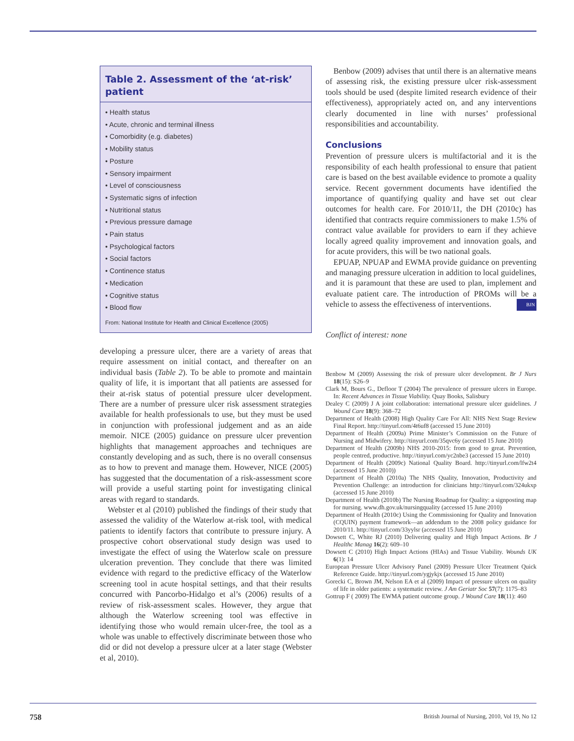Table 2. Assessment of the ‘at-risk’ patient
• Health status
• Acute, chronic and terminal illness
• Comorbidity (e.g. diabetes)
• Mobility status
• Posture
• Sensory impairment
• Level of consciousness
• Systematic signs of infection
• Nutritional status
• Previous pressure damage
• Pain status
• Psychological factors
• Social factors
• Continence status
• Medication
• Cognitive status
• Blood flow
From: National Institute for Health and Clinical Excellence (2005)
developing a pressure ulcer, there are a variety of areas that require assessment on initial contact, and thereafter on an individual basis (Table 2). To be able to promote and maintain quality of life, it is important that all patients are assessed for their at-risk status of potential pressure ulcer development. There are a number of pressure ulcer risk assessment strategies available for health professionals to use, but they must be used in conjunction with professional judgement and as an aide memoir. NICE (2005) guidance on pressure ulcer prevention highlights that management approaches and techniques are constantly developing and as such, there is no overall consensus as to how to prevent and manage them. However, NICE (2005) has suggested that the documentation of a risk-assessment score will provide a useful starting point for investigating clinical areas with regard to standards.
Webster et al (2010) published the findings of their study that assessed the validity of the Waterlow at-risk tool, with medical patients to identify factors that contribute to pressure injury. A prospective cohort observational study design was used to investigate the effect of using the Waterlow scale on pressure ulceration prevention. They conclude that there was limited evidence with regard to the predictive efficacy of the Waterlow screening tool in acute hospital settings, and that their results concurred with Pancorbo-Hidalgo et al’s (2006) results of a review of risk-assessment scales. However, they argue that although the Waterlow screening tool was effective in identifying those who would remain ulcer-free, the tool as a whole was unable to effectively discriminate between those who did or did not develop a pressure ulcer at a later stage (Webster et al, 2010).
Benbow (2009) advises that until there is an alternative means of assessing risk, the existing pressure ulcer risk-assessment tools should be used (despite limited research evidence of their effectiveness), appropriately acted on, and any interventions clearly documented in line with nurses’ professional responsibilities and accountability.
Conclusions
Prevention of pressure ulcers is multifactorial and it is the responsibility of each health professional to ensure that patient care is based on the best available evidence to promote a quality service. Recent government documents have identified the importance of quantifying quality and have set out clear outcomes for health care. For 2010/11, the DH (2010c) has identified that contracts require commissioners to make 1.5% of contract value available for providers to earn if they achieve locally agreed quality improvement and innovation goals, and for acute providers, this will be two national goals.
EPUAP, NPUAP and EWMA provide guidance on preventing and managing pressure ulceration in addition to local guidelines, and it is paramount that these are used to plan, implement and evaluate patient care. The introduction of PROMs will be a vehicle to assess the effectiveness of interventions. BJN
Conflict of interest: none
Benbow M (2009) Assessing the risk of pressure ulcer development. Br J Nurs 18(15): S26–9
Clark M, Bours G., Defloor T (2004) The prevalence of pressure ulcers in Europe. In: Recent Advances in Tissue Viability. Quay Books, Salisbury
Dealey C (2009) J A joint collaboration: international pressure ulcer guidelines. J Wound Care 18(9): 368–72
Department of Health (2008) High Quality Care For All: NHS Next Stage Review Final Report. http://tinyurl.com/4t6uf8 (accessed 15 June 2010)
Department of Health (2009a) Prime Minister’s Commission on the Future of Nursing and Midwifery. http://tinyurl.com/35qvc6y (accessed 15 June 2010)
Department of Health (2009b) NHS 2010-2015: from good to great. Prevention, people centred, productive. http://tinyurl.com/yc2nbe3 (accessed 15 June 2010)
Department of Health (2009c) National Quality Board. http://tinyurl.com/lfw2t4 (accessed 15 June 2010))
Department of Health (2010a) The NHS Quality, Innovation, Productivity and Prevention Challenge: an introduction for clinicians http://tinyurl.com/324ukxp (accessed 15 June 2010)
Department of Health (2010b) The Nursing Roadmap for Quality: a signposting map for nursing. www.dh.gov.uk/nursingquality (accessed 15 June 2010)
Department of Health (2010c) Using the Commissioning for Quality and Innovation (CQUIN) payment framework—an addendum to the 2008 policy guidance for 2010/11. http://tinyurl.com/33yylsr (accessed 15 June 2010)
Dowsett C, White RJ (2010) Delivering quality and High Impact Actions. Br J Healthc Manag 16(2): 609–10
Dowsett C (2010) High Impact Actions (HIAs) and Tissue Viability. Wounds UK 6(1): 14
European Pressure Ulcer Advisory Panel (2009) Pressure Ulcer Treatment Quick Reference Guide. http://tinyurl.com/ygjykjx (accessed 15 June 2010)
Gorecki C, Brown JM, Nelson EA et al (2009) Impact of pressure ulcers on quality of life in older patients: a systematic review. J Am Geriatr Soc 57(7): 1175–83
Gottrup F ( 2009) The EWMA patient outcome group. J Wound Care 18(11): 460
758 British Journal of Nursing, 2010, Vol 19, No 12